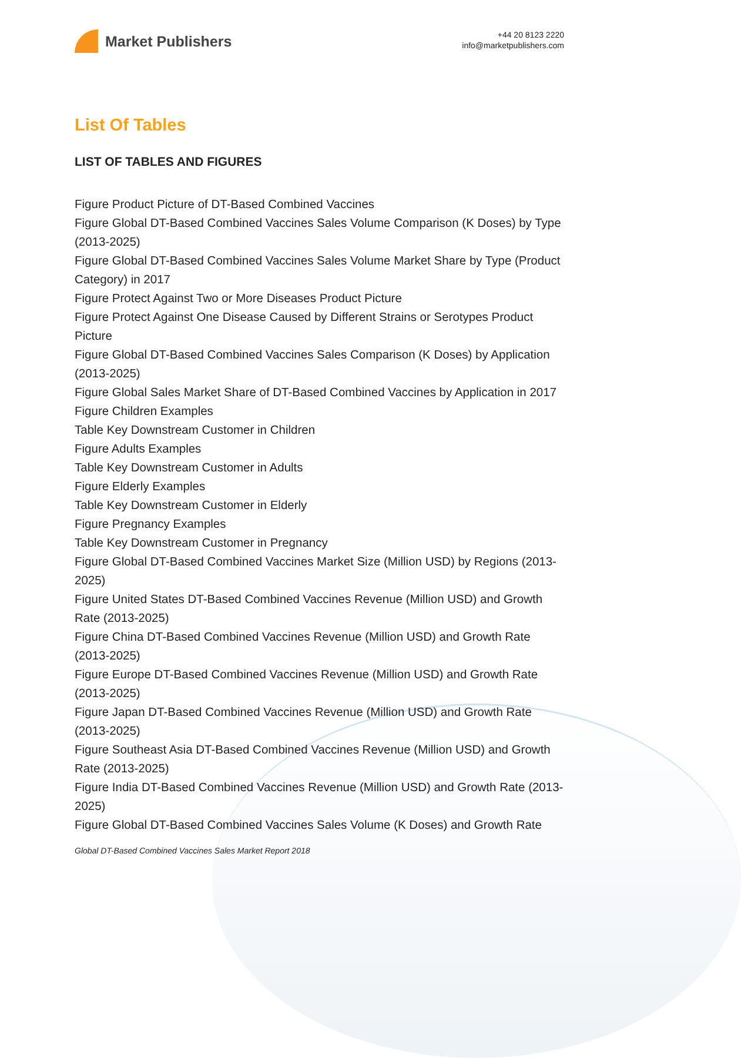Market Publishers
+44 20 8123 2220
info@marketpublishers.com
List Of Tables
LIST OF TABLES AND FIGURES
Figure Product Picture of DT-Based Combined Vaccines
Figure Global DT-Based Combined Vaccines Sales Volume Comparison (K Doses) by Type (2013-2025)
Figure Global DT-Based Combined Vaccines Sales Volume Market Share by Type (Product Category) in 2017
Figure Protect Against Two or More Diseases Product Picture
Figure Protect Against One Disease Caused by Different Strains or Serotypes Product Picture
Figure Global DT-Based Combined Vaccines Sales Comparison (K Doses) by Application (2013-2025)
Figure Global Sales Market Share of DT-Based Combined Vaccines by Application in 2017
Figure Children Examples
Table Key Downstream Customer in Children
Figure Adults Examples
Table Key Downstream Customer in Adults
Figure Elderly Examples
Table Key Downstream Customer in Elderly
Figure Pregnancy Examples
Table Key Downstream Customer in Pregnancy
Figure Global DT-Based Combined Vaccines Market Size (Million USD) by Regions (2013-2025)
Figure United States DT-Based Combined Vaccines Revenue (Million USD) and Growth Rate (2013-2025)
Figure China DT-Based Combined Vaccines Revenue (Million USD) and Growth Rate (2013-2025)
Figure Europe DT-Based Combined Vaccines Revenue (Million USD) and Growth Rate (2013-2025)
Figure Japan DT-Based Combined Vaccines Revenue (Million USD) and Growth Rate (2013-2025)
Figure Southeast Asia DT-Based Combined Vaccines Revenue (Million USD) and Growth Rate (2013-2025)
Figure India DT-Based Combined Vaccines Revenue (Million USD) and Growth Rate (2013-2025)
Figure Global DT-Based Combined Vaccines Sales Volume (K Doses) and Growth Rate
Global DT-Based Combined Vaccines Sales Market Report 2018